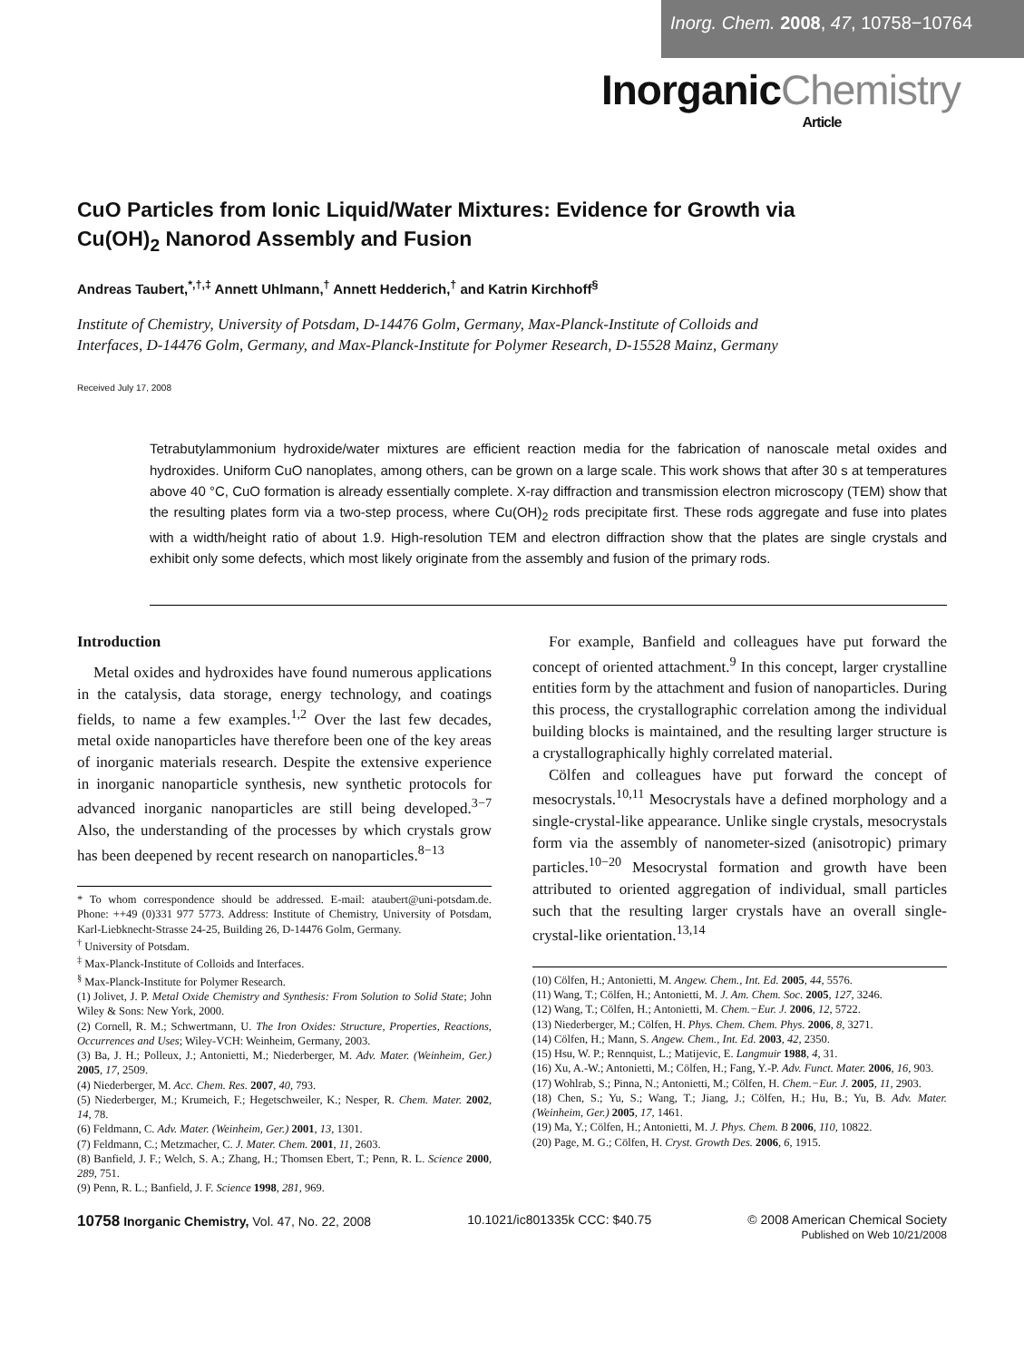Inorg. Chem. 2008, 47, 10758−10764
InorganicChemistry
Article
CuO Particles from Ionic Liquid/Water Mixtures: Evidence for Growth via Cu(OH)<sub>2</sub> Nanorod Assembly and Fusion
Andreas Taubert,<sup>*,†,‡</sup> Annett Uhlmann,<sup>†</sup> Annett Hedderich,<sup>†</sup> and Katrin Kirchhoff<sup>§</sup>
Institute of Chemistry, University of Potsdam, D-14476 Golm, Germany, Max-Planck-Institute of Colloids and Interfaces, D-14476 Golm, Germany, and Max-Planck-Institute for Polymer Research, D-15528 Mainz, Germany
Received July 17, 2008
Tetrabutylammonium hydroxide/water mixtures are efficient reaction media for the fabrication of nanoscale metal oxides and hydroxides. Uniform CuO nanoplates, among others, can be grown on a large scale. This work shows that after 30 s at temperatures above 40 °C, CuO formation is already essentially complete. X-ray diffraction and transmission electron microscopy (TEM) show that the resulting plates form via a two-step process, where Cu(OH)<sub>2</sub> rods precipitate first. These rods aggregate and fuse into plates with a width/height ratio of about 1.9. High-resolution TEM and electron diffraction show that the plates are single crystals and exhibit only some defects, which most likely originate from the assembly and fusion of the primary rods.
Introduction
Metal oxides and hydroxides have found numerous applications in the catalysis, data storage, energy technology, and coatings fields, to name a few examples.<sup>1,2</sup> Over the last few decades, metal oxide nanoparticles have therefore been one of the key areas of inorganic materials research. Despite the extensive experience in inorganic nanoparticle synthesis, new synthetic protocols for advanced inorganic nanoparticles are still being developed.<sup>3−7</sup> Also, the understanding of the processes by which crystals grow has been deepened by recent research on nanoparticles.<sup>8−13</sup>
* To whom correspondence should be addressed. E-mail: ataubert@uni-potsdam.de. Phone: ++49 (0)331 977 5773. Address: Institute of Chemistry, University of Potsdam, Karl-Liebknecht-Strasse 24-25, Building 26, D-14476 Golm, Germany.
<sup>†</sup> University of Potsdam.
<sup>‡</sup> Max-Planck-Institute of Colloids and Interfaces.
<sup>§</sup> Max-Planck-Institute for Polymer Research.
(1) Jolivet, J. P. Metal Oxide Chemistry and Synthesis: From Solution to Solid State; John Wiley & Sons: New York, 2000.
(2) Cornell, R. M.; Schwertmann, U. The Iron Oxides: Structure, Properties, Reactions, Occurrences and Uses; Wiley-VCH: Weinheim, Germany, 2003.
(3) Ba, J. H.; Polleux, J.; Antonietti, M.; Niederberger, M. Adv. Mater. (Weinheim, Ger.) 2005, 17, 2509.
(4) Niederberger, M. Acc. Chem. Res. 2007, 40, 793.
(5) Niederberger, M.; Krumeich, F.; Hegetschweiler, K.; Nesper, R. Chem. Mater. 2002, 14, 78.
(6) Feldmann, C. Adv. Mater. (Weinheim, Ger.) 2001, 13, 1301.
(7) Feldmann, C.; Metzmacher, C. J. Mater. Chem. 2001, 11, 2603.
(8) Banfield, J. F.; Welch, S. A.; Zhang, H.; Thomsen Ebert, T.; Penn, R. L. Science 2000, 289, 751.
(9) Penn, R. L.; Banfield, J. F. Science 1998, 281, 969.
For example, Banfield and colleagues have put forward the concept of oriented attachment.<sup>9</sup> In this concept, larger crystalline entities form by the attachment and fusion of nanoparticles. During this process, the crystallographic correlation among the individual building blocks is maintained, and the resulting larger structure is a crystallographically highly correlated material.
Cölfen and colleagues have put forward the concept of mesocrystals.<sup>10,11</sup> Mesocrystals have a defined morphology and a single-crystal-like appearance. Unlike single crystals, mesocrystals form via the assembly of nanometer-sized (anisotropic) primary particles.<sup>10−20</sup> Mesocrystal formation and growth have been attributed to oriented aggregation of individual, small particles such that the resulting larger crystals have an overall single-crystal-like orientation.<sup>13,14</sup>
(10) Cölfen, H.; Antonietti, M. Angew. Chem., Int. Ed. 2005, 44, 5576.
(11) Wang, T.; Cölfen, H.; Antonietti, M. J. Am. Chem. Soc. 2005, 127, 3246.
(12) Wang, T.; Cölfen, H.; Antonietti, M. Chem.−Eur. J. 2006, 12, 5722.
(13) Niederberger, M.; Cölfen, H. Phys. Chem. Chem. Phys. 2006, 8, 3271.
(14) Cölfen, H.; Mann, S. Angew. Chem., Int. Ed. 2003, 42, 2350.
(15) Hsu, W. P.; Rennquist, L.; Matijevic, E. Langmuir 1988, 4, 31.
(16) Xu, A.-W.; Antonietti, M.; Cölfen, H.; Fang, Y.-P. Adv. Funct. Mater. 2006, 16, 903.
(17) Wohlrab, S.; Pinna, N.; Antonietti, M.; Cölfen, H. Chem.−Eur. J. 2005, 11, 2903.
(18) Chen, S.; Yu, S.; Wang, T.; Jiang, J.; Cölfen, H.; Hu, B.; Yu, B. Adv. Mater. (Weinheim, Ger.) 2005, 17, 1461.
(19) Ma, Y.; Cölfen, H.; Antonietti, M. J. Phys. Chem. B 2006, 110, 10822.
(20) Page, M. G.; Cölfen, H. Cryst. Growth Des. 2006, 6, 1915.
10758 Inorganic Chemistry, Vol. 47, No. 22, 2008
10.1021/ic801335k CCC: $40.75 © 2008 American Chemical Society
Published on Web 10/21/2008